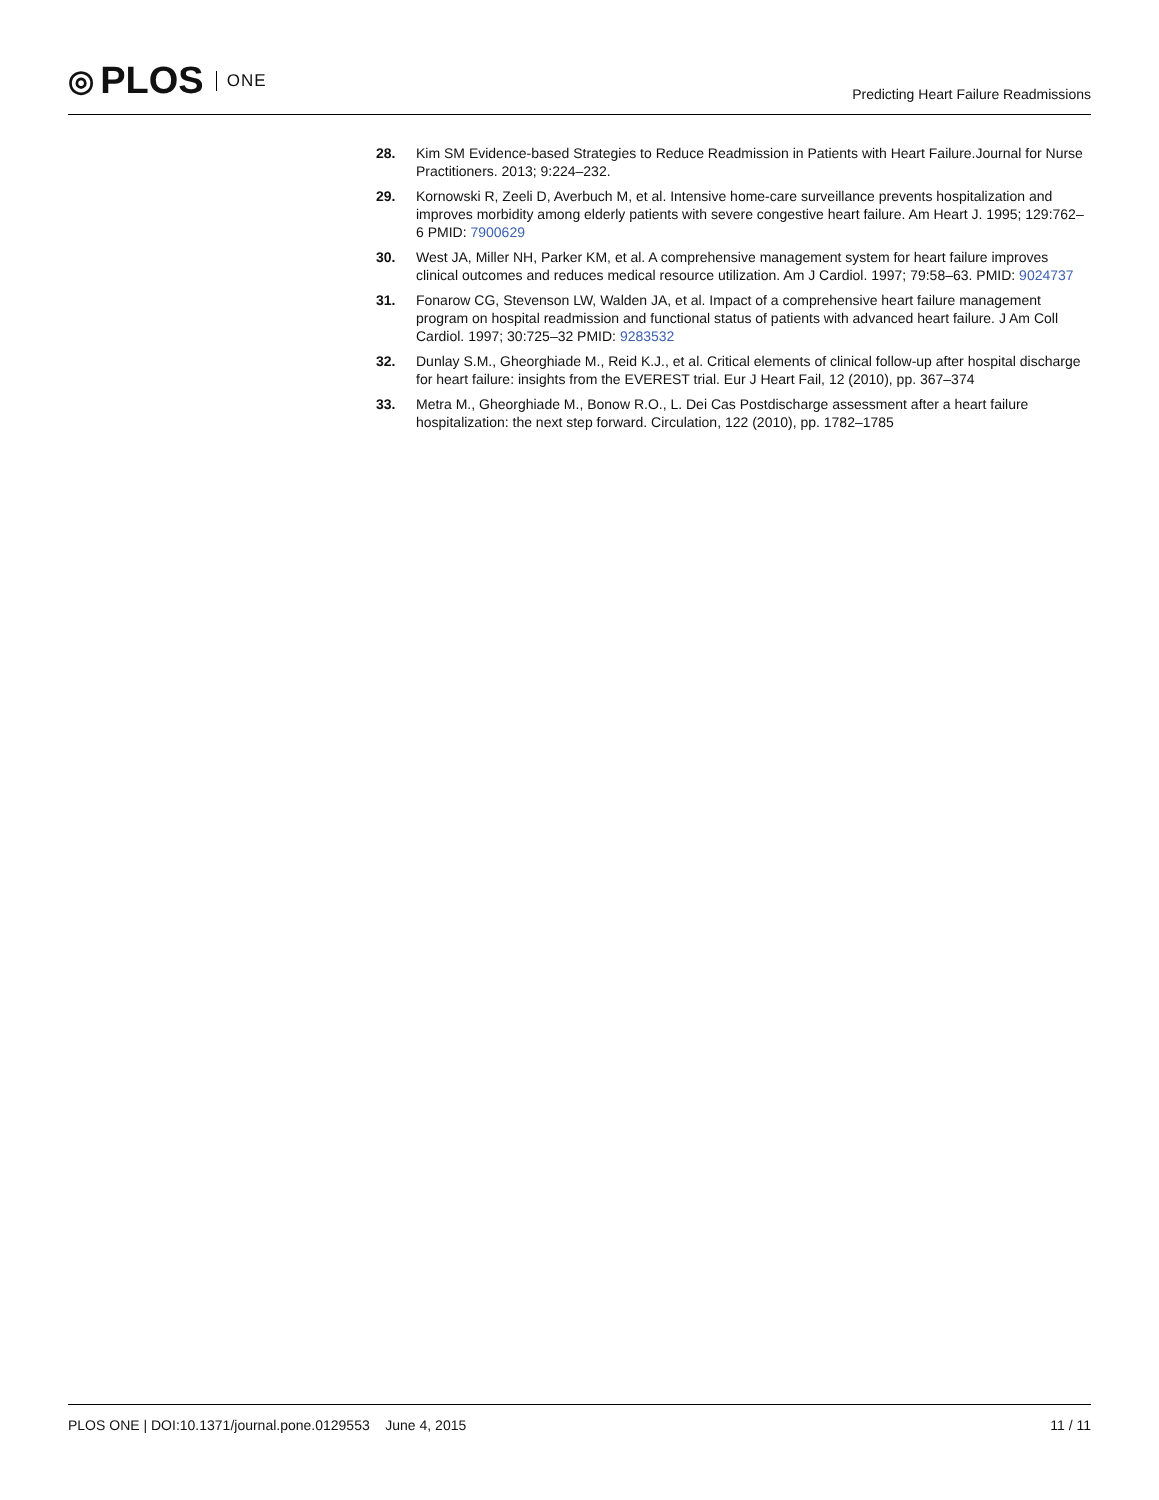◎ PLOS ONE
Predicting Heart Failure Readmissions
28. Kim SM Evidence-based Strategies to Reduce Readmission in Patients with Heart Failure.Journal for Nurse Practitioners. 2013; 9:224–232.
29. Kornowski R, Zeeli D, Averbuch M, et al. Intensive home-care surveillance prevents hospitalization and improves morbidity among elderly patients with severe congestive heart failure. Am Heart J. 1995; 129:762–6 PMID: 7900629
30. West JA, Miller NH, Parker KM, et al. A comprehensive management system for heart failure improves clinical outcomes and reduces medical resource utilization. Am J Cardiol. 1997; 79:58–63. PMID: 9024737
31. Fonarow CG, Stevenson LW, Walden JA, et al. Impact of a comprehensive heart failure management program on hospital readmission and functional status of patients with advanced heart failure. J Am Coll Cardiol. 1997; 30:725–32 PMID: 9283532
32. Dunlay S.M., Gheorghiade M., Reid K.J., et al. Critical elements of clinical follow-up after hospital discharge for heart failure: insights from the EVEREST trial. Eur J Heart Fail, 12 (2010), pp. 367–374
33. Metra M., Gheorghiade M., Bonow R.O., L. Dei Cas Postdischarge assessment after a heart failure hospitalization: the next step forward. Circulation, 122 (2010), pp. 1782–1785
PLOS ONE | DOI:10.1371/journal.pone.0129553 June 4, 2015 11 / 11